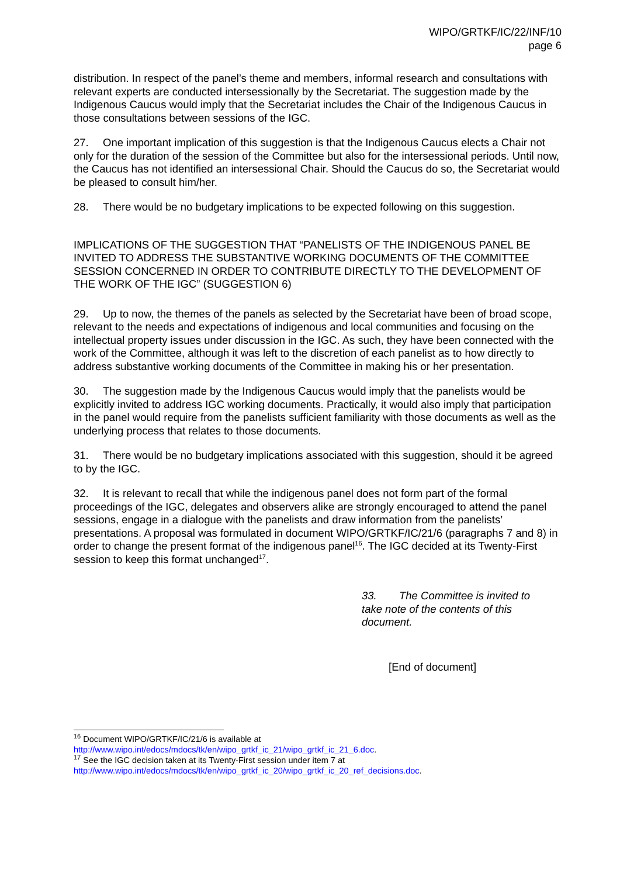WIPO/GRTKF/IC/22/INF/10
page 6
distribution. In respect of the panel’s theme and members, informal research and consultations with relevant experts are conducted intersessionally by the Secretariat. The suggestion made by the Indigenous Caucus would imply that the Secretariat includes the Chair of the Indigenous Caucus in those consultations between sessions of the IGC.
27. One important implication of this suggestion is that the Indigenous Caucus elects a Chair not only for the duration of the session of the Committee but also for the intersessional periods. Until now, the Caucus has not identified an intersessional Chair. Should the Caucus do so, the Secretariat would be pleased to consult him/her.
28. There would be no budgetary implications to be expected following on this suggestion.
IMPLICATIONS OF THE SUGGESTION THAT “PANELISTS OF THE INDIGENOUS PANEL BE INVITED TO ADDRESS THE SUBSTANTIVE WORKING DOCUMENTS OF THE COMMITTEE SESSION CONCERNED IN ORDER TO CONTRIBUTE DIRECTLY TO THE DEVELOPMENT OF THE WORK OF THE IGC” (SUGGESTION 6)
29. Up to now, the themes of the panels as selected by the Secretariat have been of broad scope, relevant to the needs and expectations of indigenous and local communities and focusing on the intellectual property issues under discussion in the IGC. As such, they have been connected with the work of the Committee, although it was left to the discretion of each panelist as to how directly to address substantive working documents of the Committee in making his or her presentation.
30. The suggestion made by the Indigenous Caucus would imply that the panelists would be explicitly invited to address IGC working documents. Practically, it would also imply that participation in the panel would require from the panelists sufficient familiarity with those documents as well as the underlying process that relates to those documents.
31. There would be no budgetary implications associated with this suggestion, should it be agreed to by the IGC.
32. It is relevant to recall that while the indigenous panel does not form part of the formal proceedings of the IGC, delegates and observers alike are strongly encouraged to attend the panel sessions, engage in a dialogue with the panelists and draw information from the panelists’ presentations. A proposal was formulated in document WIPO/GRTKF/IC/21/6 (paragraphs 7 and 8) in order to change the present format of the indigenous panel<sup>16</sup>. The IGC decided at its Twenty-First session to keep this format unchanged<sup>17</sup>.
33. The Committee is invited to take note of the contents of this document.
[End of document]
<sup>16</sup> Document WIPO/GRTKF/IC/21/6 is available at
http://www.wipo.int/edocs/mdocs/tk/en/wipo_grtkf_ic_21/wipo_grtkf_ic_21_6.doc.
<sup>17</sup> See the IGC decision taken at its Twenty-First session under item 7 at
http://www.wipo.int/edocs/mdocs/tk/en/wipo_grtkf_ic_20/wipo_grtkf_ic_20_ref_decisions.doc.